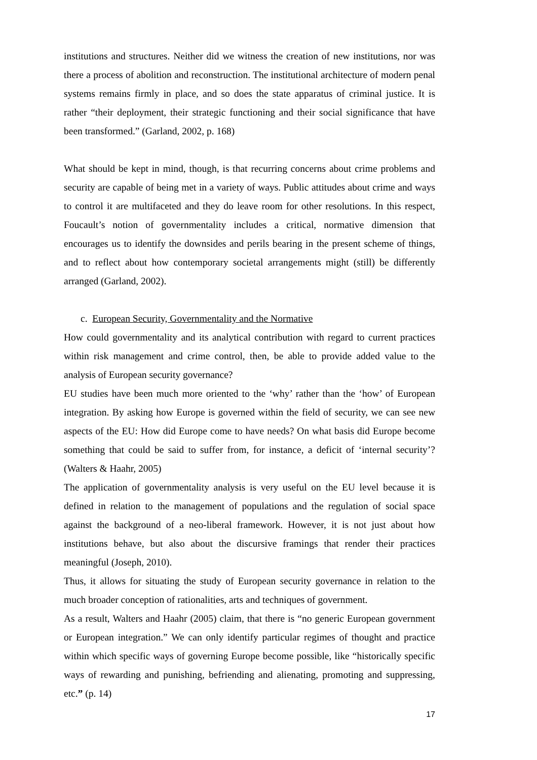institutions and structures. Neither did we witness the creation of new institutions, nor was there a process of abolition and reconstruction. The institutional architecture of modern penal systems remains firmly in place, and so does the state apparatus of criminal justice. It is rather “their deployment, their strategic functioning and their social significance that have been transformed.” (Garland, 2002, p. 168)
What should be kept in mind, though, is that recurring concerns about crime problems and security are capable of being met in a variety of ways. Public attitudes about crime and ways to control it are multifaceted and they do leave room for other resolutions. In this respect, Foucault’s notion of governmentality includes a critical, normative dimension that encourages us to identify the downsides and perils bearing in the present scheme of things, and to reflect about how contemporary societal arrangements might (still) be differently arranged (Garland, 2002).
c. European Security, Governmentality and the Normative
How could governmentality and its analytical contribution with regard to current practices within risk management and crime control, then, be able to provide added value to the analysis of European security governance?
EU studies have been much more oriented to the ‘why’ rather than the ‘how’ of European integration. By asking how Europe is governed within the field of security, we can see new aspects of the EU: How did Europe come to have needs? On what basis did Europe become something that could be said to suffer from, for instance, a deficit of ‘internal security’? (Walters & Haahr, 2005)
The application of governmentality analysis is very useful on the EU level because it is defined in relation to the management of populations and the regulation of social space against the background of a neo-liberal framework. However, it is not just about how institutions behave, but also about the discursive framings that render their practices meaningful (Joseph, 2010).
Thus, it allows for situating the study of European security governance in relation to the much broader conception of rationalities, arts and techniques of government.
As a result, Walters and Haahr (2005) claim, that there is “no generic European government or European integration.” We can only identify particular regimes of thought and practice within which specific ways of governing Europe become possible, like “historically specific ways of rewarding and punishing, befriending and alienating, promoting and suppressing, etc.” (p. 14)
17